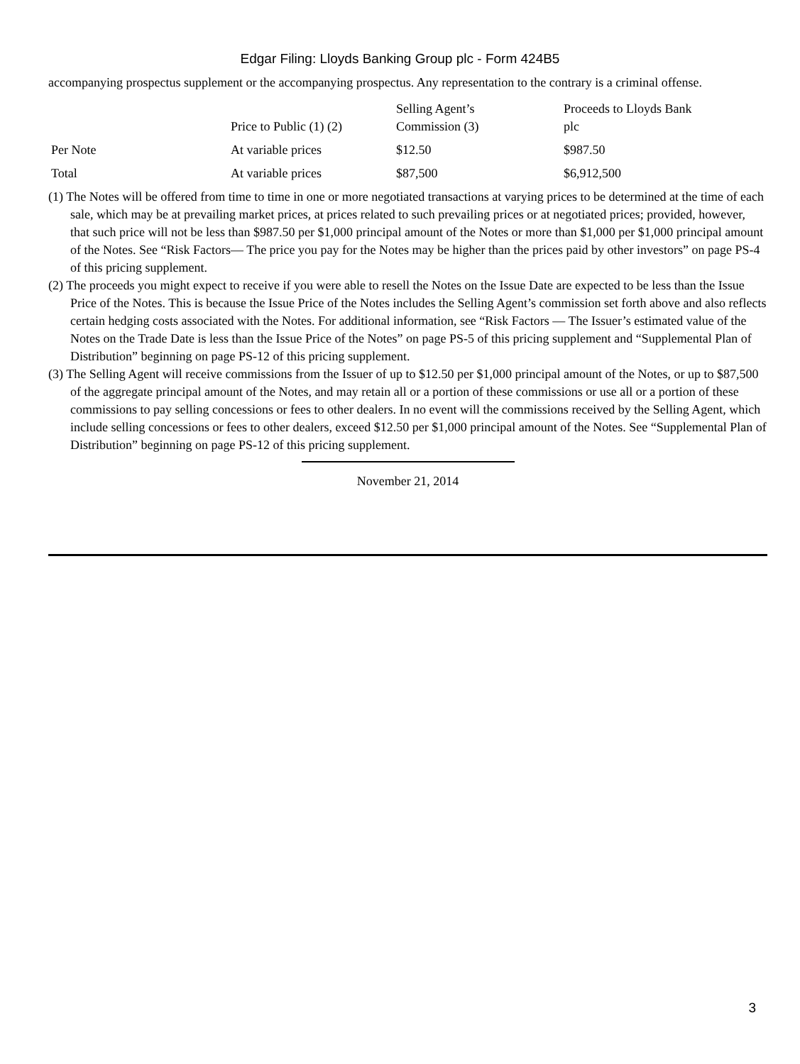Edgar Filing: Lloyds Banking Group plc - Form 424B5
accompanying prospectus supplement or the accompanying prospectus. Any representation to the contrary is a criminal offense.
| | Price to Public (1) (2) | Selling Agent’s Commission (3) | Proceeds to Lloyds Bank plc |
| Per Note | At variable prices | $12.50 | $987.50 |
| Total | At variable prices | $87,500 | $6,912,500 |
(1) The Notes will be offered from time to time in one or more negotiated transactions at varying prices to be determined at the time of each sale, which may be at prevailing market prices, at prices related to such prevailing prices or at negotiated prices; provided, however, that such price will not be less than $987.50 per $1,000 principal amount of the Notes or more than $1,000 per $1,000 principal amount of the Notes. See “Risk Factors— The price you pay for the Notes may be higher than the prices paid by other investors” on page PS-4 of this pricing supplement.
(2) The proceeds you might expect to receive if you were able to resell the Notes on the Issue Date are expected to be less than the Issue Price of the Notes. This is because the Issue Price of the Notes includes the Selling Agent’s commission set forth above and also reflects certain hedging costs associated with the Notes. For additional information, see “Risk Factors — The Issuer’s estimated value of the Notes on the Trade Date is less than the Issue Price of the Notes” on page PS-5 of this pricing supplement and “Supplemental Plan of Distribution” beginning on page PS-12 of this pricing supplement.
(3) The Selling Agent will receive commissions from the Issuer of up to $12.50 per $1,000 principal amount of the Notes, or up to $87,500 of the aggregate principal amount of the Notes, and may retain all or a portion of these commissions or use all or a portion of these commissions to pay selling concessions or fees to other dealers. In no event will the commissions received by the Selling Agent, which include selling concessions or fees to other dealers, exceed $12.50 per $1,000 principal amount of the Notes. See “Supplemental Plan of Distribution” beginning on page PS-12 of this pricing supplement.
November 21, 2014
3